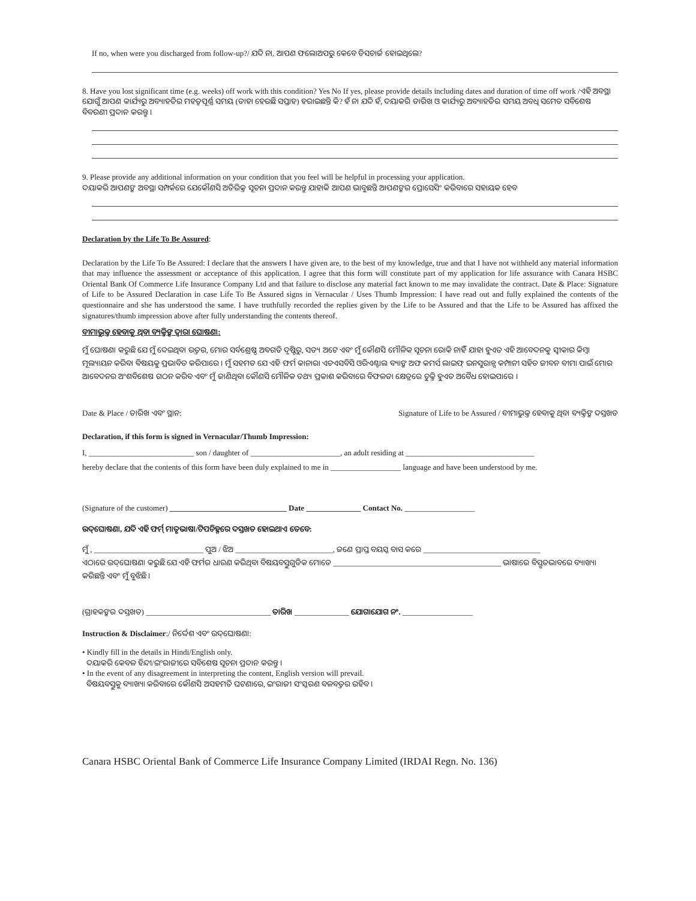If no, when were you discharged from follow-up?/ ଯଦି ନା, ଆପଣ ଫଲୋଅପରୁ କେବେ ଡିସଚାର୍ଜ ହୋଇଥିଲେ?
8. Have you lost significant time (e.g. weeks) off work with this condition? Yes No If yes, please provide details including dates and duration of time off work /ଏହି ଅବସ୍ଥା ଯୋଗୁଁ ଆପଣ କାର୍ଯ୍ୟରୁ ଅବ୍ୟାହତିର ମହତ୍ୱପୂର୍ଣ୍ଣ ସମୟ (ତାହା ହେଉଛି ସପ୍ତାହ) ହରାଇଛନ୍ତି କି? ହଁ ନା ଯଦି ହଁ, ଦୟାକରି ତାରିଖ ଓ କାର୍ଯ୍ୟରୁ ଅବ୍ୟାହତିର ସମୟ ଅବଧି ସମେତ ସବିଶେଷ ବିବରଣୀ ପ୍ରଦାନ କରନ୍ତୁ ।
9. Please provide any additional information on your condition that you feel will be helpful in processing your application.
ଦୟାକରି ଆପଣଙ୍କ ଅବସ୍ଥା ସମ୍ପର୍କରେ ଯେକୌଣସି ଅତିରିକ୍ତ ସୂଚନା ପ୍ରଦାନ କରନ୍ତୁ ଯାହାକି ଆପଣ ଭାବୁଛନ୍ତି ଆପଣଙ୍କର ପ୍ରୋସେସିଂ କରିବାରେ ସହାୟକ ହେବ
Declaration by the Life To Be Assured:
Declaration by the Life To Be Assured: I declare that the answers I have given are, to the best of my knowledge, true and that I have not withheld any material information that may influence the assessment or acceptance of this application. I agree that this form will constitute part of my application for life assurance with Canara HSBC Oriental Bank Of Commerce Life Insurance Company Ltd and that failure to disclose any material fact known to me may invalidate the contract. Date & Place: Signature of Life to be Assured Declaration in case Life To Be Assured signs in Vernacular / Uses Thumb Impression: I have read out and fully explained the contents of the questionnaire and she has understood the same. I have truthfully recorded the replies given by the Life to be Assured and that the Life to be Assured has affixed the signatures/thumb impression above after fully understanding the contents thereof.
ବୀମାଭୁକ୍ତ ହେବାକୁ ଥିବା ବ୍ୟକ୍ତିଙ୍କ ଦ୍ୱାରା ଘୋଷଣା:
ମୁଁ ଘୋଷଣା କରୁଛି ଯେ ମୁଁ ଦେଇଥିବା ଉତ୍ତର, ମୋର ସର୍ବଶ୍ରେଷ୍ଠ ଅବଗତି ଦୃଷ୍ଟିରୁ, ସତ୍ୟ ଅଟେ ଏବଂ ମୁଁ କୌଣସି ମୌଳିକ ସୂଚନା ରୋକି ନାହିଁ ଯାହା ହୁଏତ ଏହି ଆବେଦନକୁ ସ୍ୱୀକାର କିମ୍ବା ମୂଲ୍ୟାୟନ କରିବା ବିଷୟକୁ ପ୍ରଭାବିତ କରିପାରେ । ମୁଁ ସହମତ ଯେ ଏହି ଫର୍ମ କାନାରା ଏଚଏସବିସି ଓରିଏଣ୍ଟାଲ ବ୍ୟାଙ୍କ ଅଫ କମର୍ସ ଲାଇଫ୍ ଇନସୁରାନ୍ସ କମ୍ପାନୀ ସହିତ ଜୀବନ ବୀମା ପାଇଁ ମୋର ଆବେଦନର ଅଂଶବିଶେଷ ଗଠନ କରିବ ଏବଂ ମୁଁ ଜାଣିଥିବା କୌଣସି ମୌଳିକ ତଥ୍ୟ ପ୍ରକାଶ କରିବାରେ ବିଫଳତା କ୍ଷେତ୍ରରେ ଚୁକ୍ତି ହୁଏତ ଅବୈଧ ହୋଇପାରେ ।
Date & Place / ତାରିଖ ଏବଂ ସ୍ଥାନ: Signature of Life to be Assured / ବୀମାଭୁକ୍ତ ହେବାକୁ ଥିବା ବ୍ୟକ୍ତିଙ୍କ ଦସ୍ତଖତ
Declaration, if this form is signed in Vernacular/Thumb Impression:
I, ___________________________ son / daughter of _______________________, an adult residing at _________________________________
hereby declare that the contents of this form have been duly explained to me in __________________ language and have been understood by me.
(Signature of the customer) ______________________________ Date ______________ Contact No. __________________
ଉଦ୍‌ଘୋଷଣା, ଯଦି ଏହି ଫର୍ମ୍ ମାତୃଭାଷା/ଟିପଚିହ୍ନରେ ଦସ୍ତଖତ ହୋଇଥାଏ ତେବେ:
ମୁଁ , ____________________________ ପୁଅ / ଝିଅ _________________________, ଜଣେ ପ୍ରାପ୍ତ ବୟସ୍କ ବାସ କରେ ______________________________
ଏଠାରେ ଉଦ୍‌ଘୋଷଣା କରୁଛି ଯେ ଏହି ଫର୍ମର ଧାରଣ କରିଥିବା ବିଷୟବସ୍ତୁଗୁଡିକ ମୋତେ ___________________________________________ ଭାଷାରେ ବିସ୍ତୃତଭାବରେ ବ୍ୟାଖ୍ୟା କରିଛନ୍ତି ଏବଂ ମୁଁ ବୁଝିଛି ।
(ଗ୍ରାହକଙ୍କର ଦସ୍ତଖତ) ________________________________ ତାରିଖ ______________ ଯୋଗାଯୋଗ ନଂ. __________________
Instruction & Disclaimer:/ ନିର୍ଦ୍ଦେଶ ଏବଂ ଉଦ୍‌ଘୋଷଣା:
• Kindly fill in the details in Hindi/English only.
ଦୟାକରି କେବଳ ହିନ୍ଦୀ/ଇଂରାଜୀରେ ସବିଶେଷ ସୂଚନା ପ୍ରଦାନ କରନ୍ତୁ ।
• In the event of any disagreement in interpreting the content, English version will prevail.
ବିଷୟବସ୍ତୁକୁ ବ୍ୟାଖ୍ୟା କରିବାରେ କୌଣସି ଅସହମତି ଘଟଣାରେ, ଇଂରାଜୀ ସଂସ୍କରଣ ବଳବତ୍ତର ରହିବ ।
Canara HSBC Oriental Bank of Commerce Life Insurance Company Limited (IRDAI Regn. No. 136)